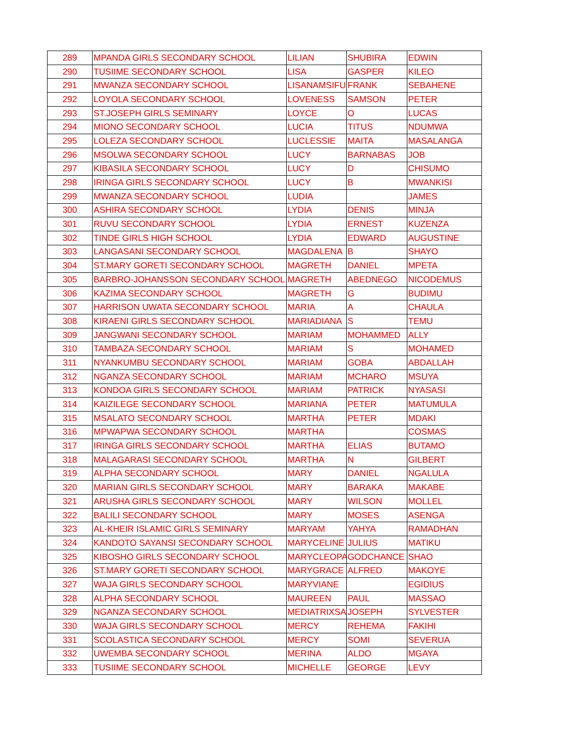| 289 | MPANDA GIRLS SECONDARY SCHOOL | LILIAN | SHUBIRA | EDWIN |
| 290 | TUSIIME SECONDARY SCHOOL | LISA | GASPER | KILEO |
| 291 | MWANZA SECONDARY SCHOOL | LISANAMSIFU | FRANK | SEBAHENE |
| 292 | LOYOLA SECONDARY SCHOOL | LOVENESS | SAMSON | PETER |
| 293 | ST.JOSEPH GIRLS SEMINARY | LOYCE | O | LUCAS |
| 294 | MIONO SECONDARY SCHOOL | LUCIA | TITUS | NDUMWA |
| 295 | LOLEZA SECONDARY SCHOOL | LUCLESSIE | MAITA | MASALANGA |
| 296 | MSOLWA SECONDARY SCHOOL | LUCY | BARNABAS | JOB |
| 297 | KIBASILA SECONDARY SCHOOL | LUCY | D | CHISUMO |
| 298 | IRINGA GIRLS SECONDARY SCHOOL | LUCY | B | MWANKISI |
| 299 | MWANZA SECONDARY SCHOOL | LUDIA | | JAMES |
| 300 | ASHIRA SECONDARY SCHOOL | LYDIA | DENIS | MINJA |
| 301 | RUVU SECONDARY SCHOOL | LYDIA | ERNEST | KUZENZA |
| 302 | TINDE GIRLS HIGH SCHOOL | LYDIA | EDWARD | AUGUSTINE |
| 303 | LANGASANI SECONDARY SCHOOL | MAGDALENA | B | SHAYO |
| 304 | ST.MARY GORETI SECONDARY SCHOOL | MAGRETH | DANIEL | MPETA |
| 305 | BARBRO-JOHANSSON SECONDARY SCHOOL | MAGRETH | ABEDNEGO | NICODEMUS |
| 306 | KAZIMA SECONDARY SCHOOL | MAGRETH | G | BUDIMU |
| 307 | HARRISON UWATA SECONDARY SCHOOL | MARIA | A | CHAULA |
| 308 | KIRAENI GIRLS SECONDARY SCHOOL | MARIADIANA | S | TEMU |
| 309 | JANGWANI SECONDARY SCHOOL | MARIAM | MOHAMMED | ALLY |
| 310 | TAMBAZA SECONDARY SCHOOL | MARIAM | S | MOHAMED |
| 311 | NYANKUMBU SECONDARY SCHOOL | MARIAM | GOBA | ABDALLAH |
| 312 | NGANZA SECONDARY SCHOOL | MARIAM | MCHARO | MSUYA |
| 313 | KONDOA GIRLS SECONDARY SCHOOL | MARIAM | PATRICK | NYASASI |
| 314 | KAIZILEGE SECONDARY SCHOOL | MARIANA | PETER | MATUMULA |
| 315 | MSALATO SECONDARY SCHOOL | MARTHA | PETER | MDAKI |
| 316 | MPWAPWA SECONDARY SCHOOL | MARTHA | | COSMAS |
| 317 | IRINGA GIRLS SECONDARY SCHOOL | MARTHA | ELIAS | BUTAMO |
| 318 | MALAGARASI SECONDARY SCHOOL | MARTHA | N | GILBERT |
| 319 | ALPHA SECONDARY SCHOOL | MARY | DANIEL | NGALULA |
| 320 | MARIAN GIRLS SECONDARY SCHOOL | MARY | BARAKA | MAKABE |
| 321 | ARUSHA GIRLS SECONDARY SCHOOL | MARY | WILSON | MOLLEL |
| 322 | BALILI SECONDARY SCHOOL | MARY | MOSES | ASENGA |
| 323 | AL-KHEIR ISLAMIC GIRLS SEMINARY | MARYAM | YAHYA | RAMADHAN |
| 324 | KANDOTO SAYANSI SECONDARY SCHOOL | MARYCELINE | JULIUS | MATIKU |
| 325 | KIBOSHO GIRLS SECONDARY SCHOOL | MARYCLEOPAT | GODCHANCE | SHAO |
| 326 | ST.MARY GORETI SECONDARY SCHOOL | MARYGRACE | ALFRED | MAKOYE |
| 327 | WAJA GIRLS SECONDARY SCHOOL | MARYVIANE | | EGIDIUS |
| 328 | ALPHA SECONDARY SCHOOL | MAUREEN | PAUL | MASSAO |
| 329 | NGANZA SECONDARY SCHOOL | MEDIATRIXSA | JOSEPH | SYLVESTER |
| 330 | WAJA GIRLS SECONDARY SCHOOL | MERCY | REHEMA | FAKIHI |
| 331 | SCOLASTICA SECONDARY SCHOOL | MERCY | SOMI | SEVERUA |
| 332 | UWEMBA SECONDARY SCHOOL | MERINA | ALDO | MGAYA |
| 333 | TUSIIME SECONDARY SCHOOL | MICHELLE | GEORGE | LEVY |